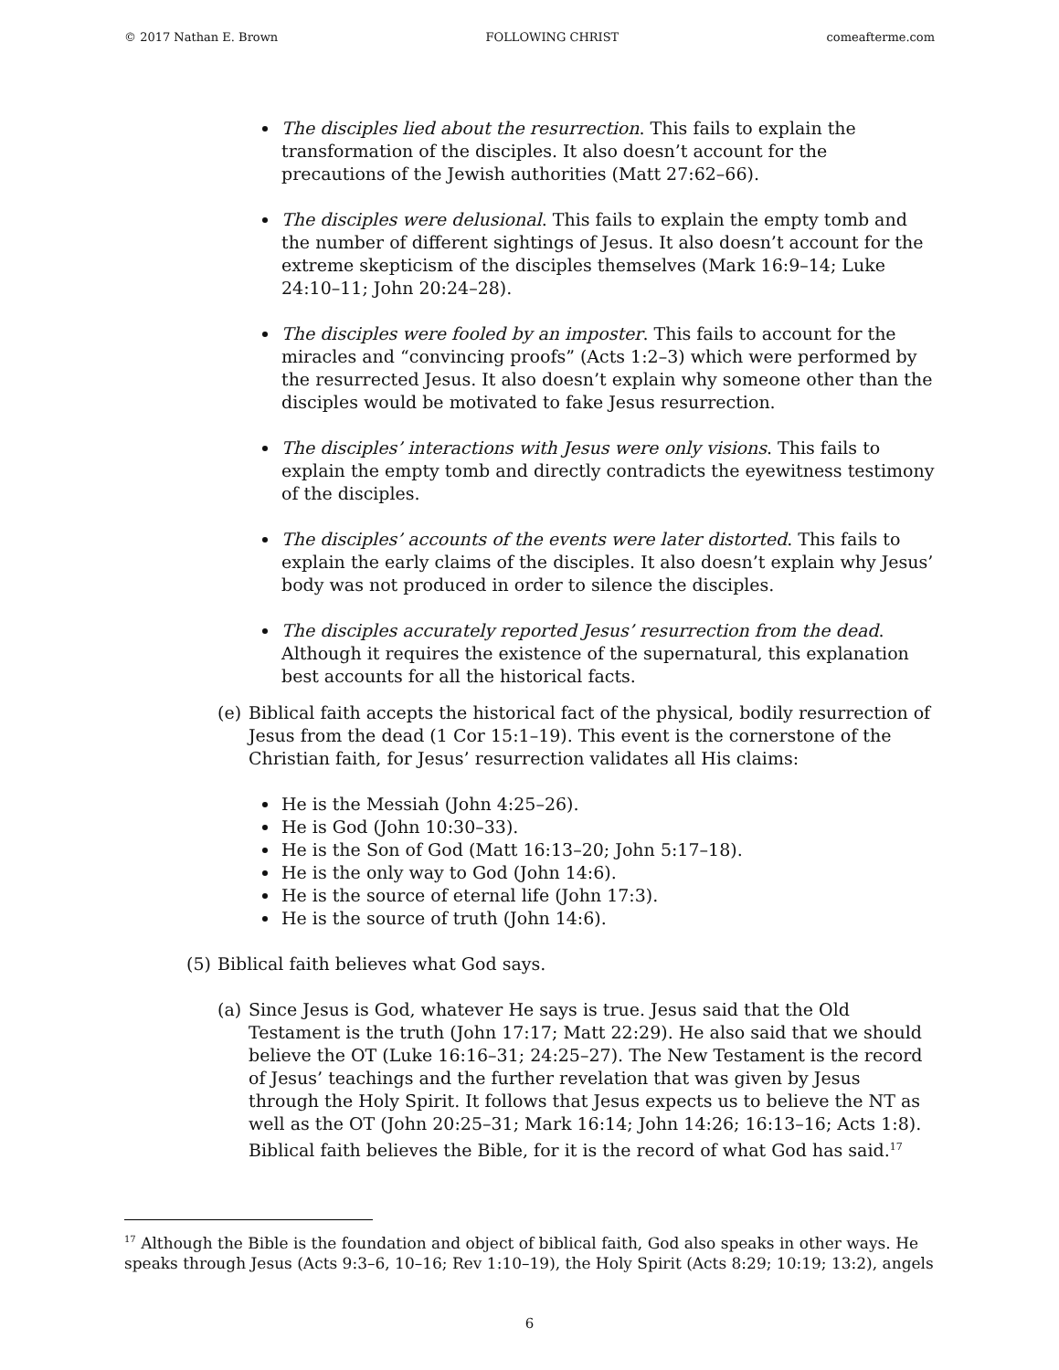© 2017 Nathan E. Brown FOLLOWING CHRIST comeafterme.com
The disciples lied about the resurrection. This fails to explain the transformation of the disciples. It also doesn’t account for the precautions of the Jewish authorities (Matt 27:62–66).
The disciples were delusional. This fails to explain the empty tomb and the number of different sightings of Jesus. It also doesn’t account for the extreme skepticism of the disciples themselves (Mark 16:9–14; Luke 24:10–11; John 20:24–28).
The disciples were fooled by an imposter. This fails to account for the miracles and “convincing proofs” (Acts 1:2–3) which were performed by the resurrected Jesus. It also doesn’t explain why someone other than the disciples would be motivated to fake Jesus resurrection.
The disciples’ interactions with Jesus were only visions. This fails to explain the empty tomb and directly contradicts the eyewitness testimony of the disciples.
The disciples’ accounts of the events were later distorted. This fails to explain the early claims of the disciples. It also doesn’t explain why Jesus’ body was not produced in order to silence the disciples.
The disciples accurately reported Jesus’ resurrection from the dead. Although it requires the existence of the supernatural, this explanation best accounts for all the historical facts.
(e) Biblical faith accepts the historical fact of the physical, bodily resurrection of Jesus from the dead (1 Cor 15:1–19). This event is the cornerstone of the Christian faith, for Jesus’ resurrection validates all His claims:
He is the Messiah (John 4:25–26).
He is God (John 10:30–33).
He is the Son of God (Matt 16:13–20; John 5:17–18).
He is the only way to God (John 14:6).
He is the source of eternal life (John 17:3).
He is the source of truth (John 14:6).
(5) Biblical faith believes what God says.
(a) Since Jesus is God, whatever He says is true. Jesus said that the Old Testament is the truth (John 17:17; Matt 22:29). He also said that we should believe the OT (Luke 16:16–31; 24:25–27). The New Testament is the record of Jesus’ teachings and the further revelation that was given by Jesus through the Holy Spirit. It follows that Jesus expects us to believe the NT as well as the OT (John 20:25–31; Mark 16:14; John 14:26; 16:13–16; Acts 1:8). Biblical faith believes the Bible, for it is the record of what God has said.<sup>17</sup>
<sup>17</sup> Although the Bible is the foundation and object of biblical faith, God also speaks in other ways. He speaks through Jesus (Acts 9:3–6, 10–16; Rev 1:10–19), the Holy Spirit (Acts 8:29; 10:19; 13:2), angels
6